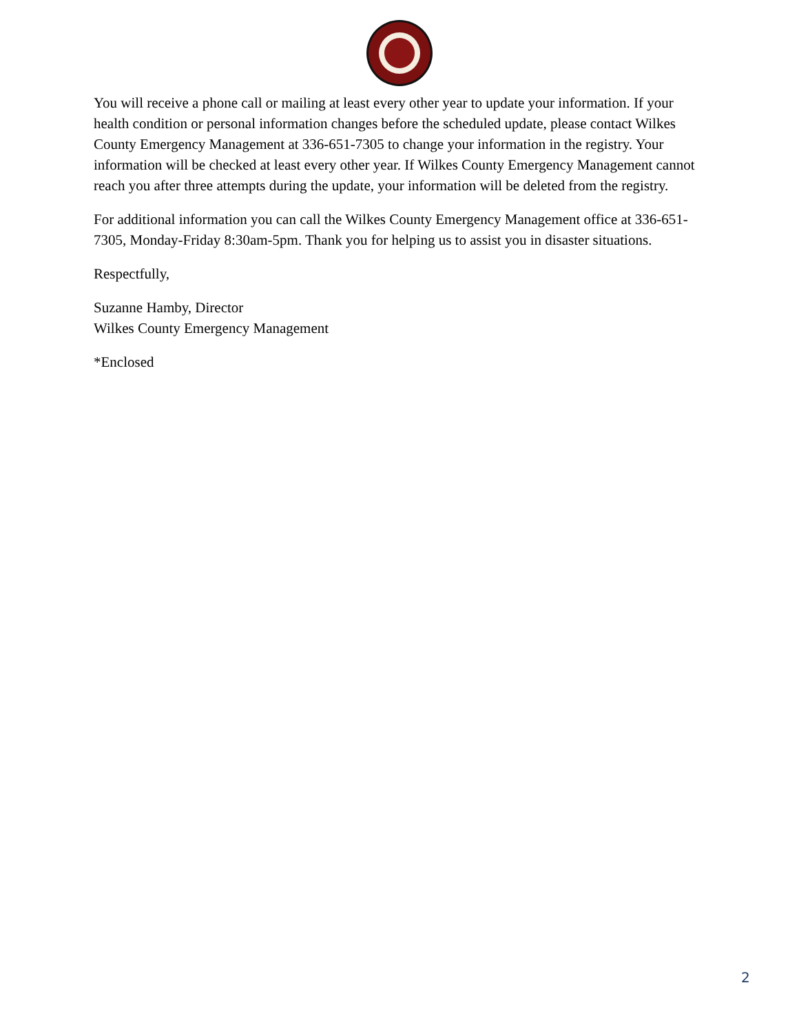You will receive a phone call or mailing at least every other year to update your information. If your health condition or personal information changes before the scheduled update, please contact Wilkes County Emergency Management at 336-651-7305 to change your information in the registry. Your information will be checked at least every other year. If Wilkes County Emergency Management cannot reach you after three attempts during the update, your information will be deleted from the registry.
For additional information you can call the Wilkes County Emergency Management office at 336-651-7305, Monday-Friday 8:30am-5pm. Thank you for helping us to assist you in disaster situations.
Respectfully,
Suzanne Hamby, Director
Wilkes County Emergency Management
*Enclosed
2